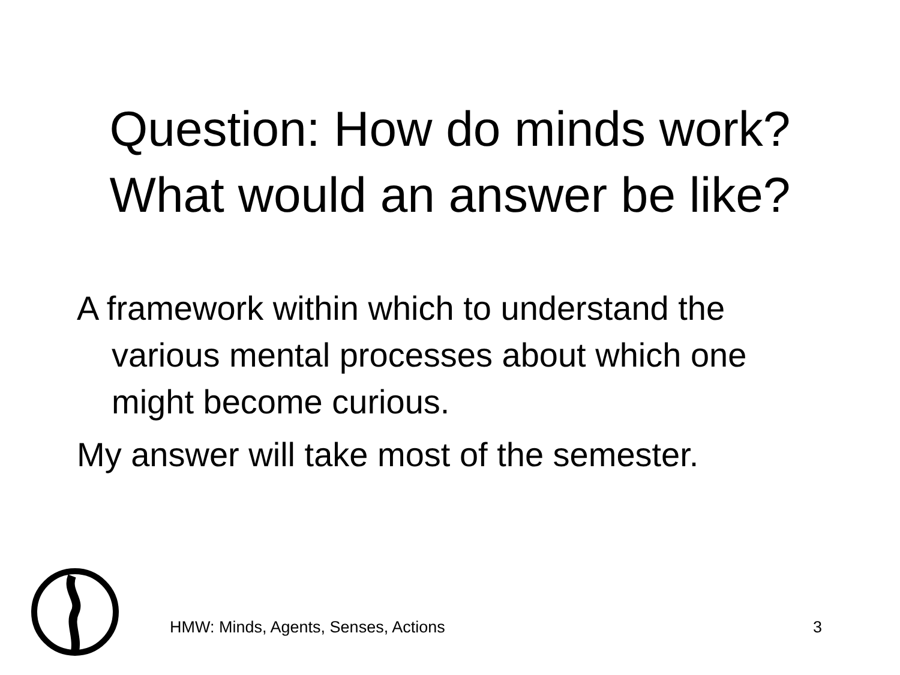Question: How do minds work?
What would an answer be like?
A framework within which to understand the various mental processes about which one might become curious.
My answer will take most of the semester.
HMW: Minds, Agents, Senses, Actions 3